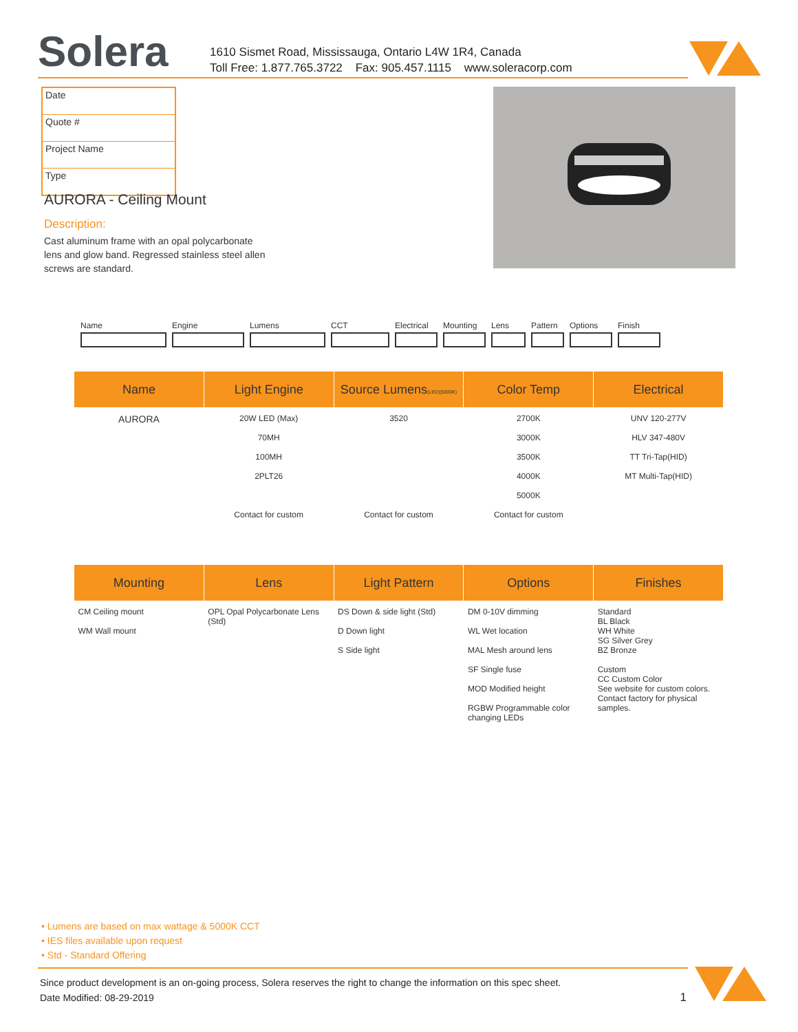Solera
1610 Sismet Road, Mississauga, Ontario L4W 1R4, Canada
Toll Free: 1.877.765.3722 Fax: 905.457.1115 www.soleracorp.com
Date
Quote #
Project Name
Type
AURORA - Ceiling Mount
Description:
Cast aluminum frame with an opal polycarbonate lens and glow band. Regressed stainless steel allen screws are standard.
Name Engine Lumens CCT Electrical
Mounting Lens Pattern
Options Finish
| Name | Light Engine | Source Lumens (LED)(5000K) | Color Temp | Electrical |
| --- | --- | --- | --- | --- |
| AURORA | 20W LED (Max) 70MH 100MH 2PLT26 Contact for custom | 3520 Contact for custom | 2700K 3000K 3500K 4000K 5000K Contact for custom | UNV 120-277V HLV 347-480V TT Tri-Tap(HID) MT Multi-Tap(HID) |
| Mounting | Lens | Light Pattern | Options | Finishes |
| --- | --- | --- | --- | --- |
| CM Ceiling mount WM Wall mount | OPL Opal Polycarbonate Lens (Std) | DS Down & side light (Std) D Down light S Side light | DM 0-10V dimming WL Wet location MAL Mesh around lens SF Single fuse MOD Modified height RGBW Programmable color changing LEDs | Standard BL Black WH White SG Silver Grey BZ Bronze Custom CC Custom Color See website for custom colors. Contact factory for physical samples. |
• Lumens are based on max wattage & 5000K CCT
• IES files available upon request
• Std - Standard Offering
Since product development is an on-going process, Solera reserves the right to change the information on this spec sheet.
Date Modified: 08-29-2019 1